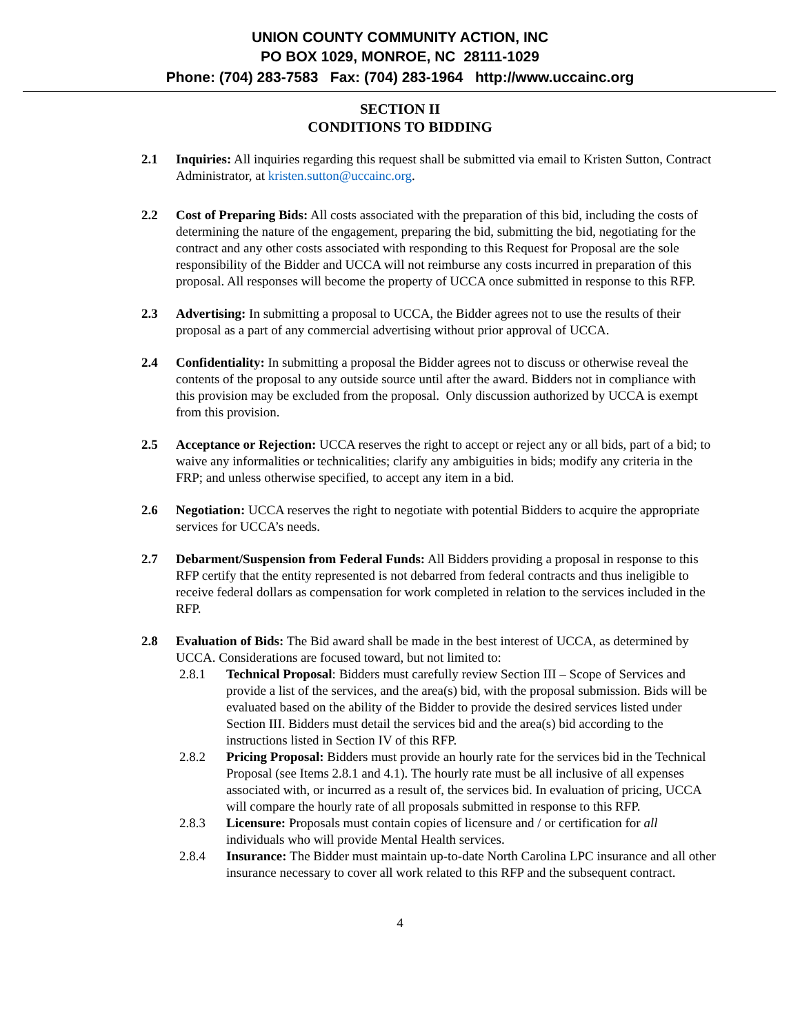UNION COUNTY COMMUNITY ACTION, INC
PO BOX 1029, MONROE, NC 28111-1029
Phone: (704) 283-7583 Fax: (704) 283-1964 http://www.uccainc.org
SECTION II
CONDITIONS TO BIDDING
2.1 Inquiries: All inquiries regarding this request shall be submitted via email to Kristen Sutton, Contract Administrator, at kristen.sutton@uccainc.org.
2.2 Cost of Preparing Bids: All costs associated with the preparation of this bid, including the costs of determining the nature of the engagement, preparing the bid, submitting the bid, negotiating for the contract and any other costs associated with responding to this Request for Proposal are the sole responsibility of the Bidder and UCCA will not reimburse any costs incurred in preparation of this proposal. All responses will become the property of UCCA once submitted in response to this RFP.
2.3 Advertising: In submitting a proposal to UCCA, the Bidder agrees not to use the results of their proposal as a part of any commercial advertising without prior approval of UCCA.
2.4 Confidentiality: In submitting a proposal the Bidder agrees not to discuss or otherwise reveal the contents of the proposal to any outside source until after the award. Bidders not in compliance with this provision may be excluded from the proposal. Only discussion authorized by UCCA is exempt from this provision.
2.5 Acceptance or Rejection: UCCA reserves the right to accept or reject any or all bids, part of a bid; to waive any informalities or technicalities; clarify any ambiguities in bids; modify any criteria in the FRP; and unless otherwise specified, to accept any item in a bid.
2.6 Negotiation: UCCA reserves the right to negotiate with potential Bidders to acquire the appropriate services for UCCA’s needs.
2.7 Debarment/Suspension from Federal Funds: All Bidders providing a proposal in response to this RFP certify that the entity represented is not debarred from federal contracts and thus ineligible to receive federal dollars as compensation for work completed in relation to the services included in the RFP.
2.8 Evaluation of Bids: The Bid award shall be made in the best interest of UCCA, as determined by UCCA. Considerations are focused toward, but not limited to:
2.8.1 Technical Proposal: Bidders must carefully review Section III – Scope of Services and provide a list of the services, and the area(s) bid, with the proposal submission. Bids will be evaluated based on the ability of the Bidder to provide the desired services listed under Section III. Bidders must detail the services bid and the area(s) bid according to the instructions listed in Section IV of this RFP.
2.8.2 Pricing Proposal: Bidders must provide an hourly rate for the services bid in the Technical Proposal (see Items 2.8.1 and 4.1). The hourly rate must be all inclusive of all expenses associated with, or incurred as a result of, the services bid. In evaluation of pricing, UCCA will compare the hourly rate of all proposals submitted in response to this RFP.
2.8.3 Licensure: Proposals must contain copies of licensure and / or certification for all individuals who will provide Mental Health services.
2.8.4 Insurance: The Bidder must maintain up-to-date North Carolina LPC insurance and all other insurance necessary to cover all work related to this RFP and the subsequent contract.
4